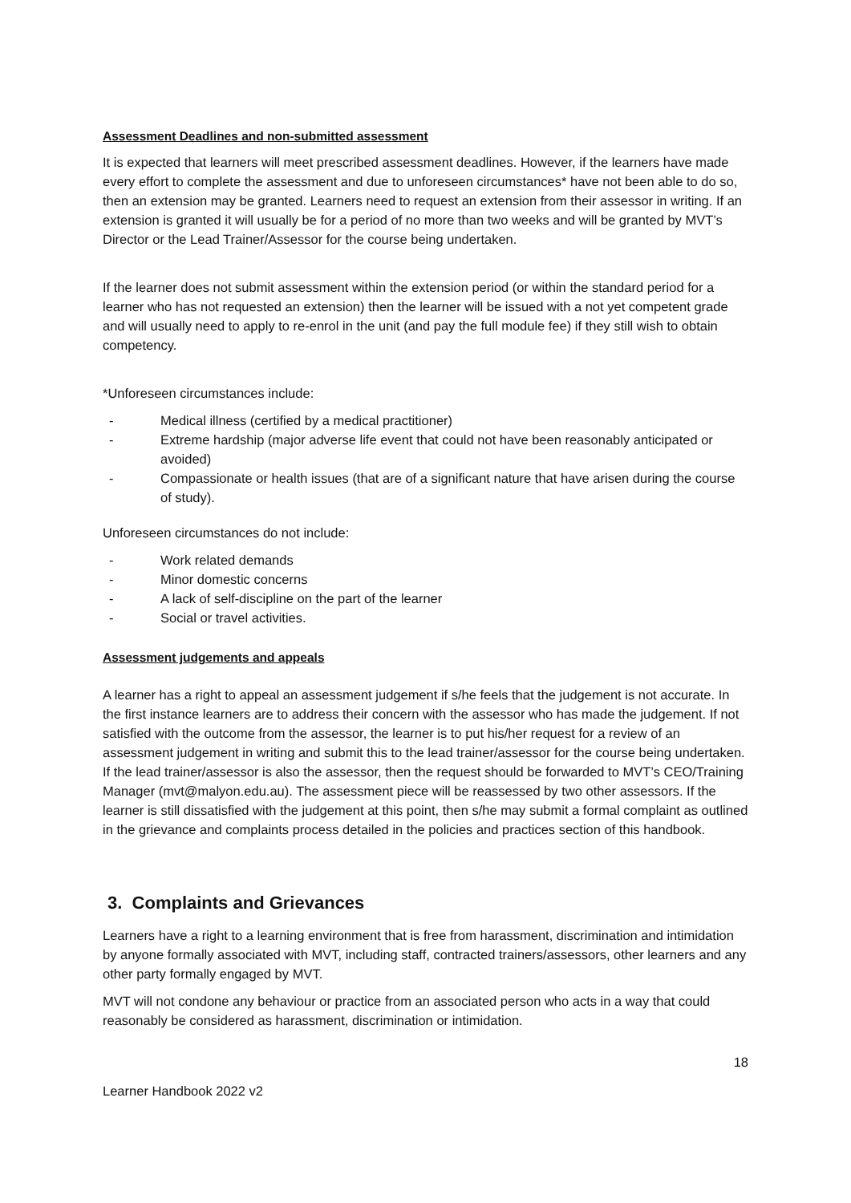Assessment Deadlines and non-submitted assessment
It is expected that learners will meet prescribed assessment deadlines. However, if the learners have made every effort to complete the assessment and due to unforeseen circumstances* have not been able to do so, then an extension may be granted. Learners need to request an extension from their assessor in writing. If an extension is granted it will usually be for a period of no more than two weeks and will be granted by MVT’s Director or the Lead Trainer/Assessor for the course being undertaken.
If the learner does not submit assessment within the extension period (or within the standard period for a learner who has not requested an extension) then the learner will be issued with a not yet competent grade and will usually need to apply to re-enrol in the unit (and pay the full module fee) if they still wish to obtain competency.
*Unforeseen circumstances include:
- Medical illness (certified by a medical practitioner)
- Extreme hardship (major adverse life event that could not have been reasonably anticipated or avoided)
- Compassionate or health issues (that are of a significant nature that have arisen during the course of study).
Unforeseen circumstances do not include:
- Work related demands
- Minor domestic concerns
- A lack of self-discipline on the part of the learner
- Social or travel activities.
Assessment judgements and appeals
A learner has a right to appeal an assessment judgement if s/he feels that the judgement is not accurate. In the first instance learners are to address their concern with the assessor who has made the judgement. If not satisfied with the outcome from the assessor, the learner is to put his/her request for a review of an assessment judgement in writing and submit this to the lead trainer/assessor for the course being undertaken. If the lead trainer/assessor is also the assessor, then the request should be forwarded to MVT’s CEO/Training Manager (mvt@malyon.edu.au). The assessment piece will be reassessed by two other assessors. If the learner is still dissatisfied with the judgement at this point, then s/he may submit a formal complaint as outlined in the grievance and complaints process detailed in the policies and practices section of this handbook.
3. Complaints and Grievances
Learners have a right to a learning environment that is free from harassment, discrimination and intimidation by anyone formally associated with MVT, including staff, contracted trainers/assessors, other learners and any other party formally engaged by MVT.
MVT will not condone any behaviour or practice from an associated person who acts in a way that could reasonably be considered as harassment, discrimination or intimidation.
18
Learner Handbook 2022 v2